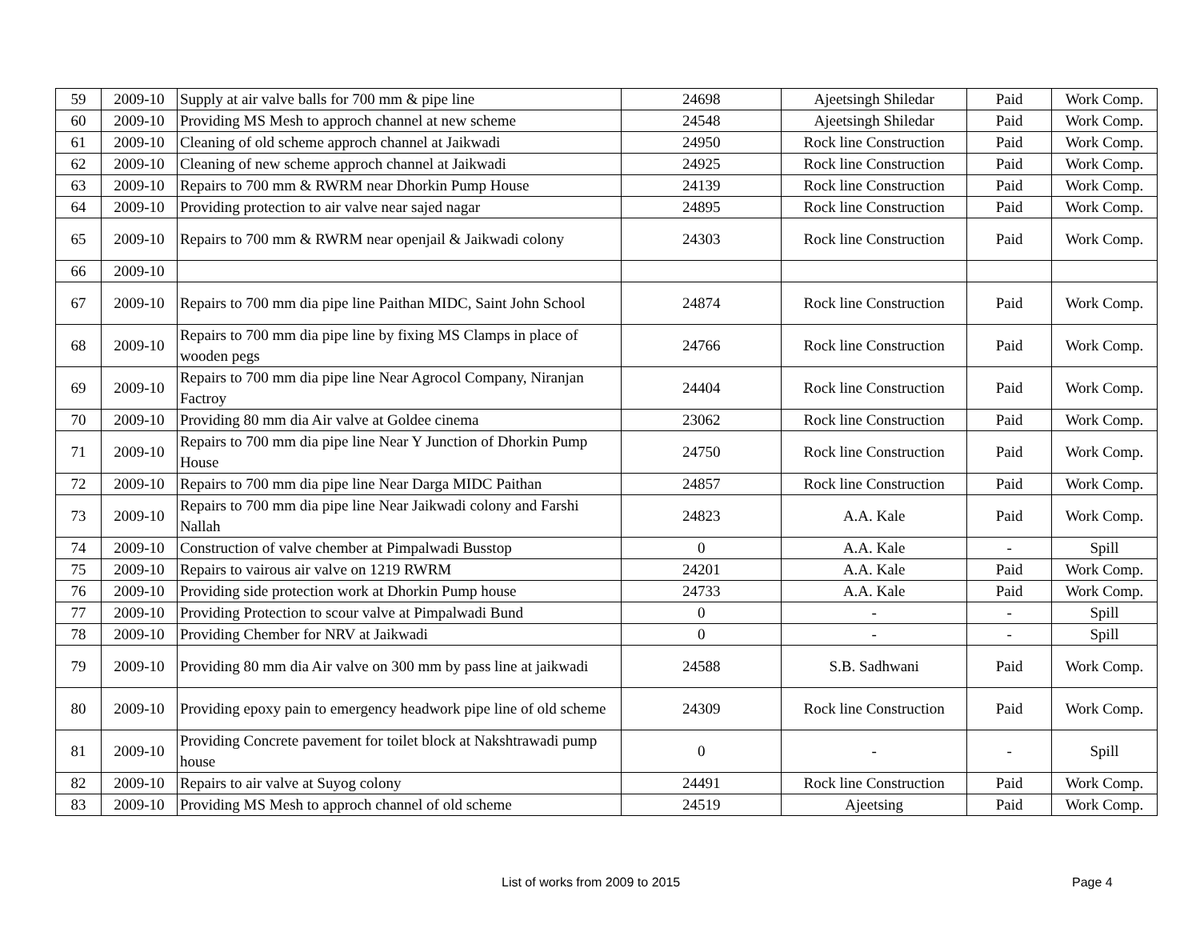| 59 | 2009-10 | Supply at air valve balls for 700 mm & pipe line | 24698 | Ajeetsingh Shiledar | Paid | Work Comp. |
| 60 | 2009-10 | Providing MS Mesh to approch channel at new scheme | 24548 | Ajeetsingh Shiledar | Paid | Work Comp. |
| 61 | 2009-10 | Cleaning of old scheme approch channel at Jaikwadi | 24950 | Rock line Construction | Paid | Work Comp. |
| 62 | 2009-10 | Cleaning of new scheme approch channel at Jaikwadi | 24925 | Rock line Construction | Paid | Work Comp. |
| 63 | 2009-10 | Repairs to 700 mm & RWRM near Dhorkin Pump House | 24139 | Rock line Construction | Paid | Work Comp. |
| 64 | 2009-10 | Providing protection to air valve near sajed nagar | 24895 | Rock line Construction | Paid | Work Comp. |
| 65 | 2009-10 | Repairs to 700 mm & RWRM near openjail & Jaikwadi colony | 24303 | Rock line Construction | Paid | Work Comp. |
| 66 | 2009-10 | | | | | |
| 67 | 2009-10 | Repairs to 700 mm dia pipe line Paithan MIDC, Saint John School | 24874 | Rock line Construction | Paid | Work Comp. |
| 68 | 2009-10 | Repairs to 700 mm dia pipe line by fixing MS Clamps in place of wooden pegs | 24766 | Rock line Construction | Paid | Work Comp. |
| 69 | 2009-10 | Repairs to 700 mm dia pipe line Near Agrocol Company, Niranjan Factroy | 24404 | Rock line Construction | Paid | Work Comp. |
| 70 | 2009-10 | Providing 80 mm dia Air valve at Goldee cinema | 23062 | Rock line Construction | Paid | Work Comp. |
| 71 | 2009-10 | Repairs to 700 mm dia pipe line Near Y Junction of Dhorkin Pump House | 24750 | Rock line Construction | Paid | Work Comp. |
| 72 | 2009-10 | Repairs to 700 mm dia pipe line Near Darga MIDC Paithan | 24857 | Rock line Construction | Paid | Work Comp. |
| 73 | 2009-10 | Repairs to 700 mm dia pipe line Near Jaikwadi colony and Farshi Nallah | 24823 | A.A. Kale | Paid | Work Comp. |
| 74 | 2009-10 | Construction of valve chember at Pimpalwadi Busstop | 0 | A.A. Kale | - | Spill |
| 75 | 2009-10 | Repairs to vairous air valve on 1219 RWRM | 24201 | A.A. Kale | Paid | Work Comp. |
| 76 | 2009-10 | Providing side protection work at Dhorkin Pump house | 24733 | A.A. Kale | Paid | Work Comp. |
| 77 | 2009-10 | Providing Protection to scour valve at Pimpalwadi Bund | 0 | - | - | Spill |
| 78 | 2009-10 | Providing Chember for NRV at Jaikwadi | 0 | - | - | Spill |
| 79 | 2009-10 | Providing 80 mm dia Air valve on 300 mm by pass line at jaikwadi | 24588 | S.B. Sadhwani | Paid | Work Comp. |
| 80 | 2009-10 | Providing epoxy pain to emergency headwork pipe line of old scheme | 24309 | Rock line Construction | Paid | Work Comp. |
| 81 | 2009-10 | Providing Concrete pavement for toilet block at Nakshtrawadi pump house | 0 | - | - | Spill |
| 82 | 2009-10 | Repairs to air valve at Suyog colony | 24491 | Rock line Construction | Paid | Work Comp. |
| 83 | 2009-10 | Providing MS Mesh to approch channel of old scheme | 24519 | Ajeetsing | Paid | Work Comp. |
List of works from 2009 to 2015
Page 4